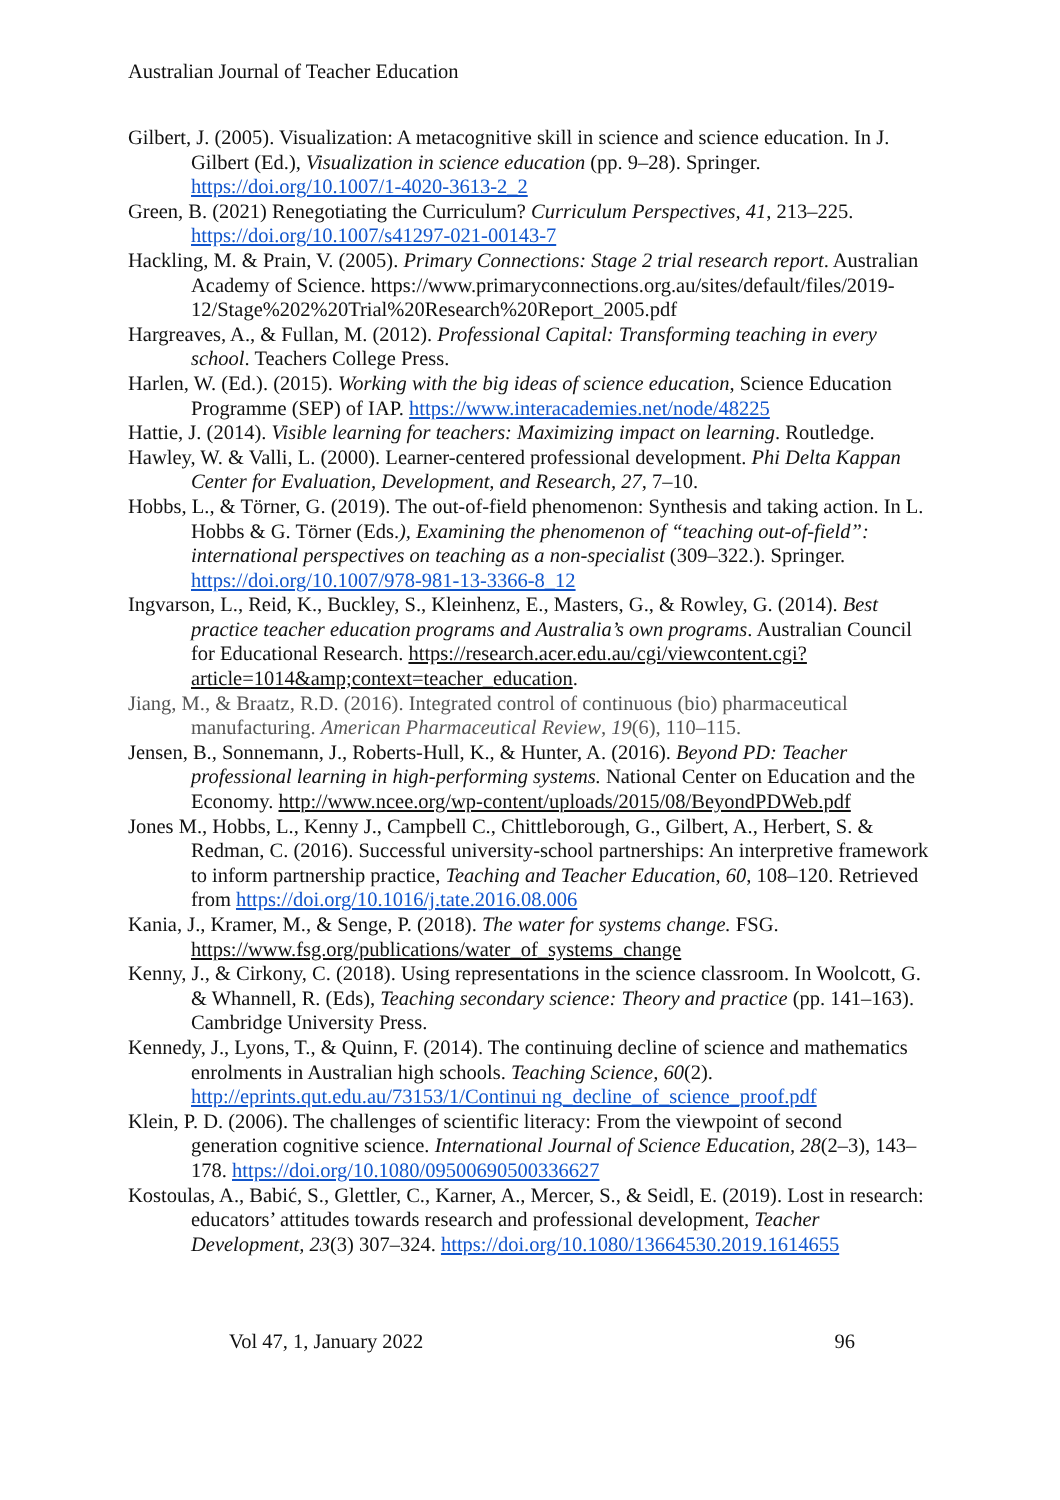Australian Journal of Teacher Education
Gilbert, J. (2005). Visualization: A metacognitive skill in science and science education. In J. Gilbert (Ed.), Visualization in science education (pp. 9–28). Springer. https://doi.org/10.1007/1-4020-3613-2_2
Green, B. (2021) Renegotiating the Curriculum? Curriculum Perspectives, 41, 213–225. https://doi.org/10.1007/s41297-021-00143-7
Hackling, M. & Prain, V. (2005). Primary Connections: Stage 2 trial research report. Australian Academy of Science. https://www.primaryconnections.org.au/sites/default/files/2019-12/Stage%202%20Trial%20Research%20Report_2005.pdf
Hargreaves, A., & Fullan, M. (2012). Professional Capital: Transforming teaching in every school. Teachers College Press.
Harlen, W. (Ed.). (2015). Working with the big ideas of science education, Science Education Programme (SEP) of IAP. https://www.interacademies.net/node/48225
Hattie, J. (2014). Visible learning for teachers: Maximizing impact on learning. Routledge.
Hawley, W. & Valli, L. (2000). Learner-centered professional development. Phi Delta Kappan Center for Evaluation, Development, and Research, 27, 7–10.
Hobbs, L., & Törner, G. (2019). The out-of-field phenomenon: Synthesis and taking action. In L. Hobbs & G. Törner (Eds.), Examining the phenomenon of “teaching out-of-field”: international perspectives on teaching as a non-specialist (309–322.). Springer. https://doi.org/10.1007/978-981-13-3366-8_12
Ingvarson, L., Reid, K., Buckley, S., Kleinhenz, E., Masters, G., & Rowley, G. (2014). Best practice teacher education programs and Australia’s own programs. Australian Council for Educational Research. https://research.acer.edu.au/cgi/viewcontent.cgi?article=1014&amp;context=teacher_education.
Jiang, M., & Braatz, R.D. (2016). Integrated control of continuous (bio) pharmaceutical manufacturing. American Pharmaceutical Review, 19(6), 110–115.
Jensen, B., Sonnemann, J., Roberts-Hull, K., & Hunter, A. (2016). Beyond PD: Teacher professional learning in high-performing systems. National Center on Education and the Economy. http://www.ncee.org/wp-content/uploads/2015/08/BeyondPDWeb.pdf
Jones M., Hobbs, L., Kenny J., Campbell C., Chittleborough, G., Gilbert, A., Herbert, S. & Redman, C. (2016). Successful university-school partnerships: An interpretive framework to inform partnership practice, Teaching and Teacher Education, 60, 108–120. Retrieved from https://doi.org/10.1016/j.tate.2016.08.006
Kania, J., Kramer, M., & Senge, P. (2018). The water for systems change. FSG. https://www.fsg.org/publications/water_of_systems_change
Kenny, J., & Cirkony, C. (2018). Using representations in the science classroom. In Woolcott, G. & Whannell, R. (Eds), Teaching secondary science: Theory and practice (pp. 141–163). Cambridge University Press.
Kennedy, J., Lyons, T., & Quinn, F. (2014). The continuing decline of science and mathematics enrolments in Australian high schools. Teaching Science, 60(2). http://eprints.qut.edu.au/73153/1/Continui ng_decline_of_science_proof.pdf
Klein, P. D. (2006). The challenges of scientific literacy: From the viewpoint of second generation cognitive science. International Journal of Science Education, 28(2–3), 143–178. https://doi.org/10.1080/09500690500336627
Kostoulas, A., Babić, S., Glettler, C., Karner, A., Mercer, S., & Seidl, E. (2019). Lost in research: educators’ attitudes towards research and professional development, Teacher Development, 23(3) 307–324. https://doi.org/10.1080/13664530.2019.1614655
Vol 47, 1, January 2022 96